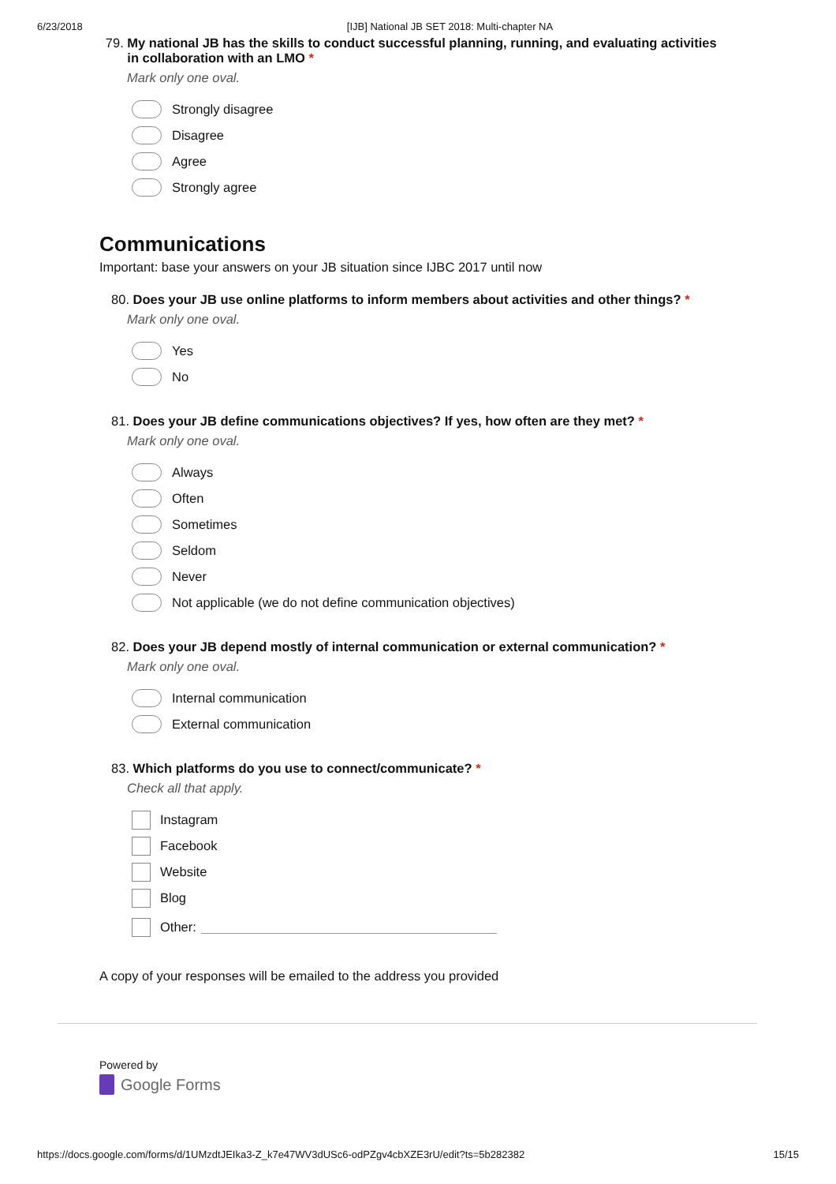6/23/2018 [IJB] National JB SET 2018: Multi-chapter NA
79. My national JB has the skills to conduct successful planning, running, and evaluating activities in collaboration with an LMO *
Mark only one oval.
Strongly disagree
Disagree
Agree
Strongly agree
Communications
Important: base your answers on your JB situation since IJBC 2017 until now
80. Does your JB use online platforms to inform members about activities and other things? *
Mark only one oval.
Yes
No
81. Does your JB define communications objectives? If yes, how often are they met? *
Mark only one oval.
Always
Often
Sometimes
Seldom
Never
Not applicable (we do not define communication objectives)
82. Does your JB depend mostly of internal communication or external communication? *
Mark only one oval.
Internal communication
External communication
83. Which platforms do you use to connect/communicate? *
Check all that apply.
Instagram
Facebook
Website
Blog
Other:
A copy of your responses will be emailed to the address you provided
Powered by
Google Forms
https://docs.google.com/forms/d/1UMzdtJEIka3-Z_k7e47WV3dUSc6-odPZgv4cbXZE3rU/edit?ts=5b282382 15/15